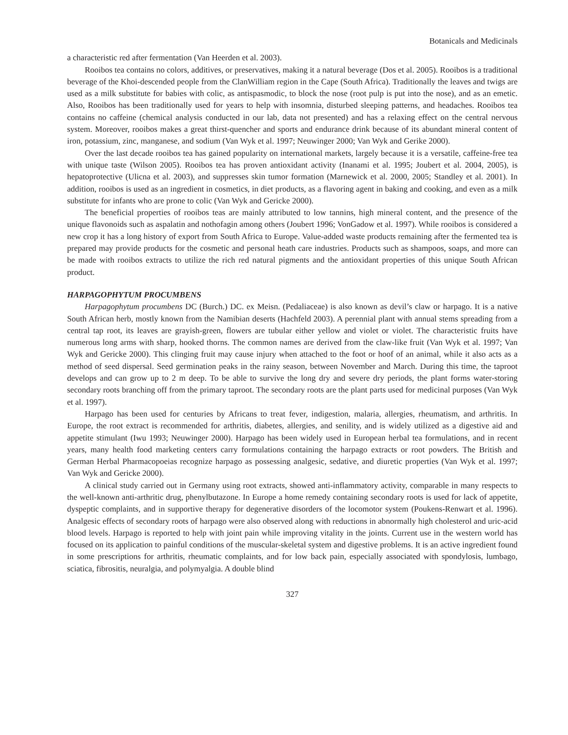Botanicals and Medicinals
a characteristic red after fermentation (Van Heerden et al. 2003).
Rooibos tea contains no colors, additives, or preservatives, making it a natural beverage (Dos et al. 2005). Rooibos is a traditional beverage of the Khoi-descended people from the ClanWilliam region in the Cape (South Africa). Traditionally the leaves and twigs are used as a milk substitute for babies with colic, as antispasmodic, to block the nose (root pulp is put into the nose), and as an emetic. Also, Rooibos has been traditionally used for years to help with insomnia, disturbed sleeping patterns, and headaches. Rooibos tea contains no caffeine (chemical analysis conducted in our lab, data not presented) and has a relaxing effect on the central nervous system. Moreover, rooibos makes a great thirst-quencher and sports and endurance drink because of its abundant mineral content of iron, potassium, zinc, manganese, and sodium (Van Wyk et al. 1997; Neuwinger 2000; Van Wyk and Gerike 2000).
Over the last decade rooibos tea has gained popularity on international markets, largely because it is a versatile, caffeine-free tea with unique taste (Wilson 2005). Rooibos tea has proven antioxidant activity (Inanami et al. 1995; Joubert et al. 2004, 2005), is hepatoprotective (Ulicna et al. 2003), and suppresses skin tumor formation (Marnewick et al. 2000, 2005; Standley et al. 2001). In addition, rooibos is used as an ingredient in cosmetics, in diet products, as a flavoring agent in baking and cooking, and even as a milk substitute for infants who are prone to colic (Van Wyk and Gericke 2000).
The beneficial properties of rooibos teas are mainly attributed to low tannins, high mineral content, and the presence of the unique flavonoids such as aspalatin and nothofagin among others (Joubert 1996; VonGadow et al. 1997). While rooibos is considered a new crop it has a long history of export from South Africa to Europe. Value-added waste products remaining after the fermented tea is prepared may provide products for the cosmetic and personal heath care industries. Products such as shampoos, soaps, and more can be made with rooibos extracts to utilize the rich red natural pigments and the antioxidant properties of this unique South African product.
HARPAGOPHYTUM PROCUMBENS
Harpagophytum procumbens DC (Burch.) DC. ex Meisn. (Pedaliaceae) is also known as devil’s claw or harpago. It is a native South African herb, mostly known from the Namibian deserts (Hachfeld 2003). A perennial plant with annual stems spreading from a central tap root, its leaves are grayish-green, flowers are tubular either yellow and violet or violet. The characteristic fruits have numerous long arms with sharp, hooked thorns. The common names are derived from the claw-like fruit (Van Wyk et al. 1997; Van Wyk and Gericke 2000). This clinging fruit may cause injury when attached to the foot or hoof of an animal, while it also acts as a method of seed dispersal. Seed germination peaks in the rainy season, between November and March. During this time, the taproot develops and can grow up to 2 m deep. To be able to survive the long dry and severe dry periods, the plant forms water-storing secondary roots branching off from the primary taproot. The secondary roots are the plant parts used for medicinal purposes (Van Wyk et al. 1997).
Harpago has been used for centuries by Africans to treat fever, indigestion, malaria, allergies, rheumatism, and arthritis. In Europe, the root extract is recommended for arthritis, diabetes, allergies, and senility, and is widely utilized as a digestive aid and appetite stimulant (Iwu 1993; Neuwinger 2000). Harpago has been widely used in European herbal tea formulations, and in recent years, many health food marketing centers carry formulations containing the harpago extracts or root powders. The British and German Herbal Pharmacopoeias recognize harpago as possessing analgesic, sedative, and diuretic properties (Van Wyk et al. 1997; Van Wyk and Gericke 2000).
A clinical study carried out in Germany using root extracts, showed anti-inflammatory activity, comparable in many respects to the well-known anti-arthritic drug, phenylbutazone. In Europe a home remedy containing secondary roots is used for lack of appetite, dyspeptic complaints, and in supportive therapy for degenerative disorders of the locomotor system (Poukens-Renwart et al. 1996). Analgesic effects of secondary roots of harpago were also observed along with reductions in abnormally high cholesterol and uric-acid blood levels. Harpago is reported to help with joint pain while improving vitality in the joints. Current use in the western world has focused on its application to painful conditions of the muscular-skeletal system and digestive problems. It is an active ingredient found in some prescriptions for arthritis, rheumatic complaints, and for low back pain, especially associated with spondylosis, lumbago, sciatica, fibrositis, neuralgia, and polymyalgia. A double blind
327